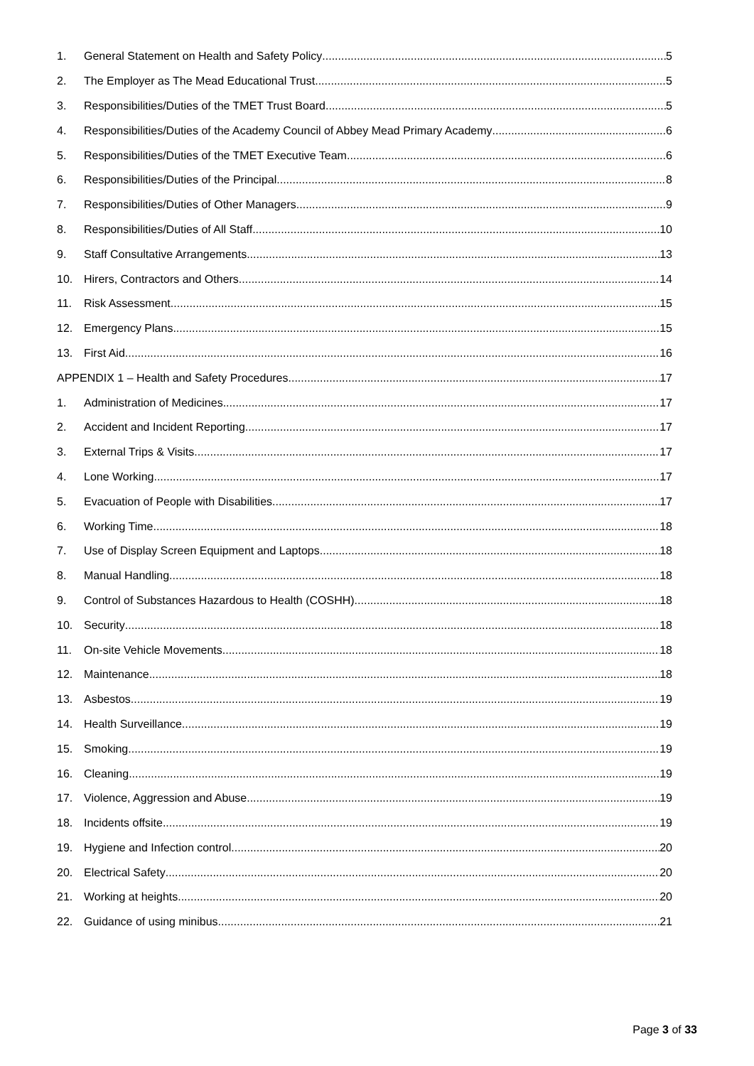1. General Statement on Health and Safety Policy 5
2. The Employer as The Mead Educational Trust 5
3. Responsibilities/Duties of the TMET Trust Board 5
4. Responsibilities/Duties of the Academy Council of Abbey Mead Primary Academy 6
5. Responsibilities/Duties of the TMET Executive Team 6
6. Responsibilities/Duties of the Principal 8
7. Responsibilities/Duties of Other Managers 9
8. Responsibilities/Duties of All Staff 10
9. Staff Consultative Arrangements 13
10. Hirers, Contractors and Others 14
11. Risk Assessment 15
12. Emergency Plans 15
13. First Aid 16
APPENDIX 1 – Health and Safety Procedures 17
1. Administration of Medicines 17
2. Accident and Incident Reporting 17
3. External Trips & Visits 17
4. Lone Working 17
5. Evacuation of People with Disabilities 17
6. Working Time 18
7. Use of Display Screen Equipment and Laptops 18
8. Manual Handling 18
9. Control of Substances Hazardous to Health (COSHH) 18
10. Security 18
11. On-site Vehicle Movements 18
12. Maintenance 18
13. Asbestos 19
14. Health Surveillance 19
15. Smoking 19
16. Cleaning 19
17. Violence, Aggression and Abuse 19
18. Incidents offsite 19
19. Hygiene and Infection control 20
20. Electrical Safety 20
21. Working at heights 20
22. Guidance of using minibus 21
Page 3 of 33